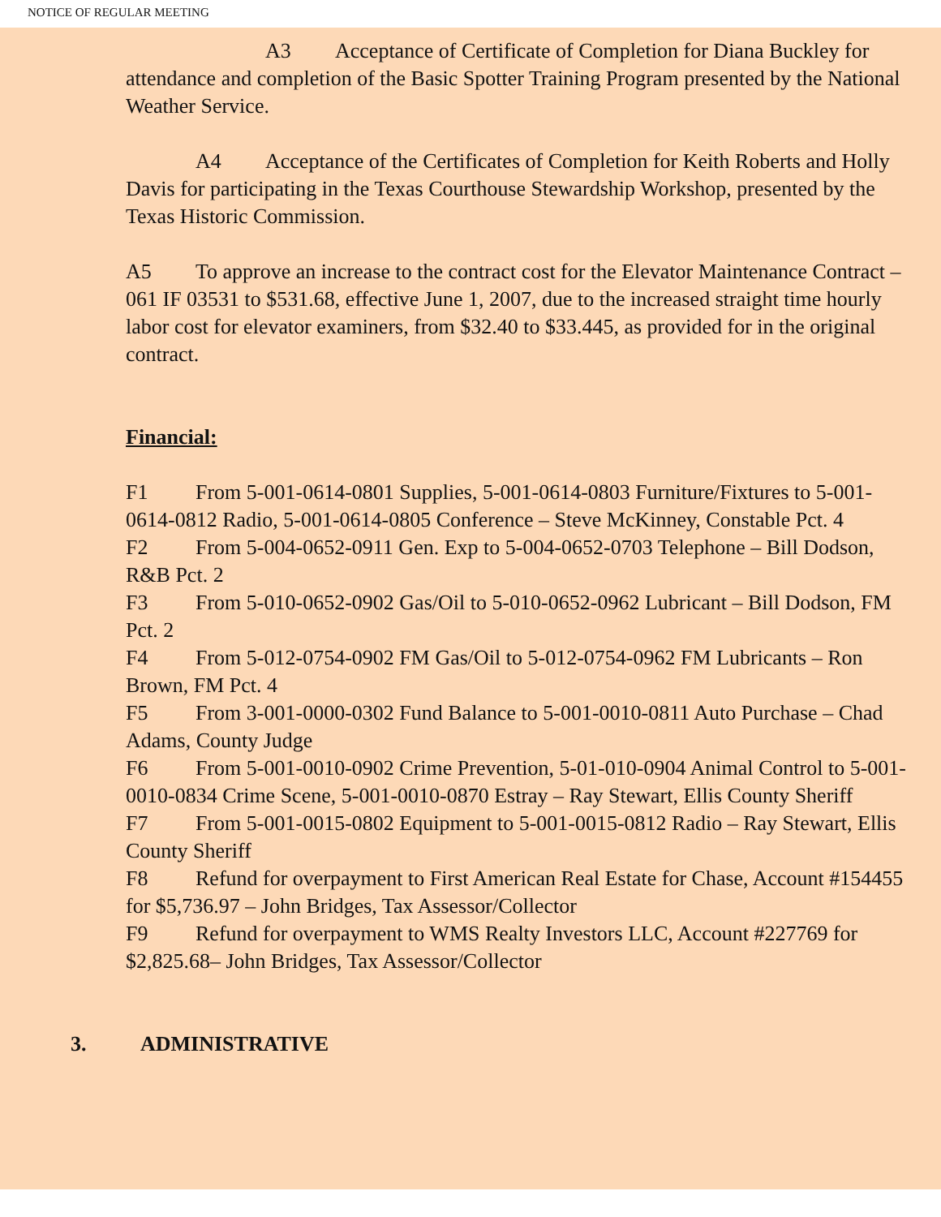NOTICE OF REGULAR MEETING
A3 Acceptance of Certificate of Completion for Diana Buckley for attendance and completion of the Basic Spotter Training Program presented by the National Weather Service.
A4 Acceptance of the Certificates of Completion for Keith Roberts and Holly Davis for participating in the Texas Courthouse Stewardship Workshop, presented by the Texas Historic Commission.
A5 To approve an increase to the contract cost for the Elevator Maintenance Contract – 061 IF 03531 to $531.68, effective June 1, 2007, due to the increased straight time hourly labor cost for elevator examiners, from $32.40 to $33.445, as provided for in the original contract.
Financial:
F1 From 5-001-0614-0801 Supplies, 5-001-0614-0803 Furniture/Fixtures to 5-001-0614-0812 Radio, 5-001-0614-0805 Conference – Steve McKinney, Constable Pct. 4
F2 From 5-004-0652-0911 Gen. Exp to 5-004-0652-0703 Telephone – Bill Dodson, R&B Pct. 2
F3 From 5-010-0652-0902 Gas/Oil to 5-010-0652-0962 Lubricant – Bill Dodson, FM Pct. 2
F4 From 5-012-0754-0902 FM Gas/Oil to 5-012-0754-0962 FM Lubricants – Ron Brown, FM Pct. 4
F5 From 3-001-0000-0302 Fund Balance to 5-001-0010-0811 Auto Purchase – Chad Adams, County Judge
F6 From 5-001-0010-0902 Crime Prevention, 5-01-010-0904 Animal Control to 5-001-0010-0834 Crime Scene, 5-001-0010-0870 Estray – Ray Stewart, Ellis County Sheriff
F7 From 5-001-0015-0802 Equipment to 5-001-0015-0812 Radio – Ray Stewart, Ellis County Sheriff
F8 Refund for overpayment to First American Real Estate for Chase, Account #154455 for $5,736.97 – John Bridges, Tax Assessor/Collector
F9 Refund for overpayment to WMS Realty Investors LLC, Account #227769 for $2,825.68– John Bridges, Tax Assessor/Collector
3. ADMINISTRATIVE